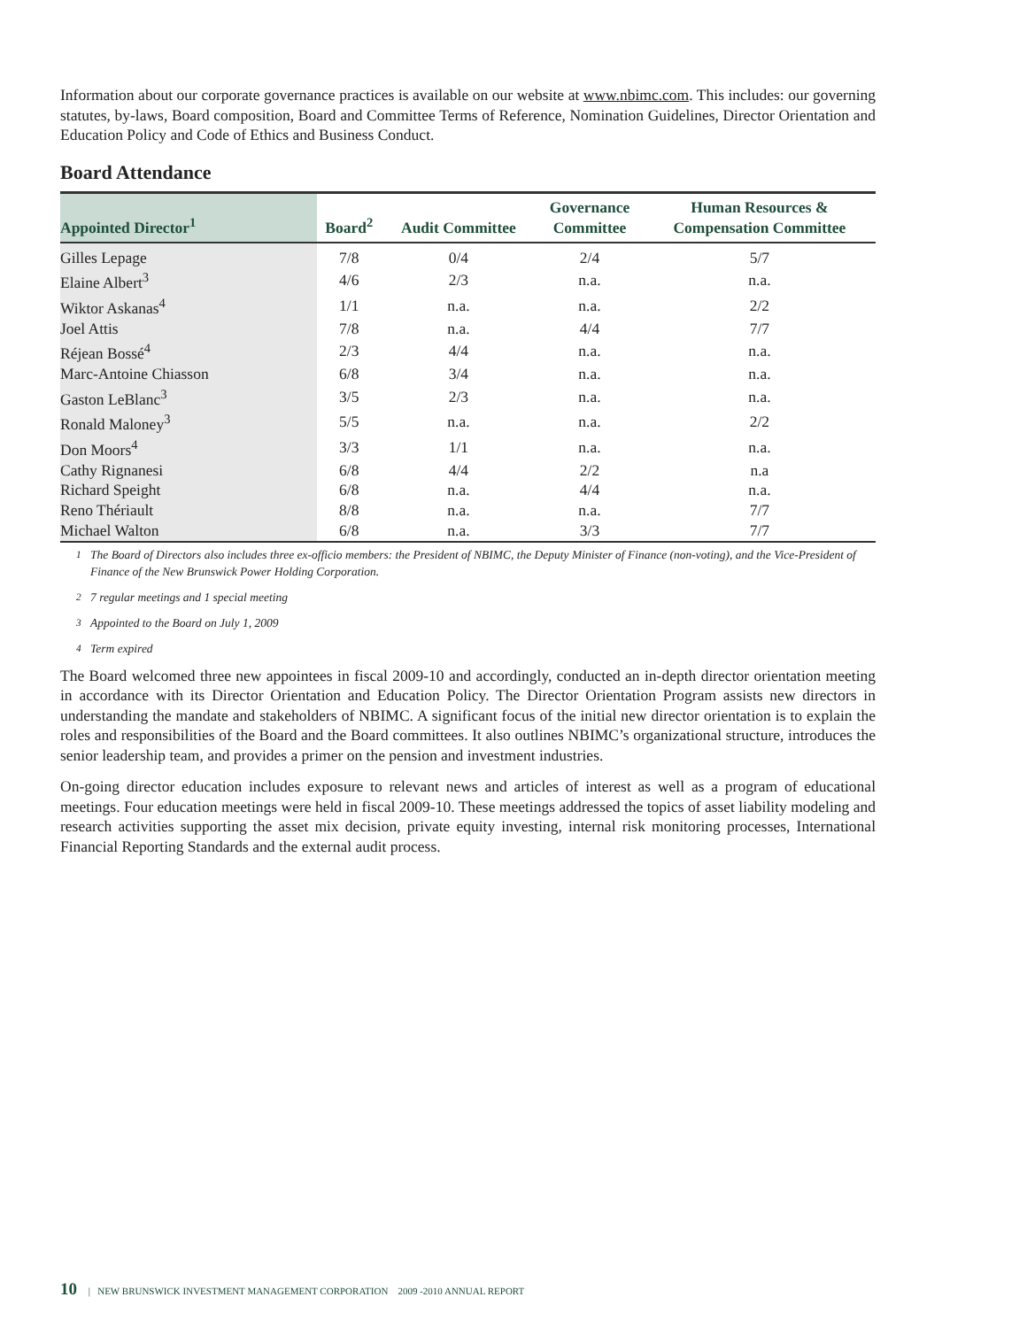Information about our corporate governance practices is available on our website at www.nbimc.com. This includes: our governing statutes, by-laws, Board composition, Board and Committee Terms of Reference, Nomination Guidelines, Director Orientation and Education Policy and Code of Ethics and Business Conduct.
Board Attendance
| Appointed Director<sup>1</sup> | Board<sup>2</sup> | Audit Committee | Governance Committee | Human Resources & Compensation Committee |
| --- | --- | --- | --- | --- |
| Gilles Lepage | 7/8 | 0/4 | 2/4 | 5/7 |
| Elaine Albert<sup>3</sup> | 4/6 | 2/3 | n.a. | n.a. |
| Wiktor Askanas<sup>4</sup> | 1/1 | n.a. | n.a. | 2/2 |
| Joel Attis | 7/8 | n.a. | 4/4 | 7/7 |
| Réjean Bossé<sup>4</sup> | 2/3 | 4/4 | n.a. | n.a. |
| Marc-Antoine Chiasson | 6/8 | 3/4 | n.a. | n.a. |
| Gaston LeBlanc<sup>3</sup> | 3/5 | 2/3 | n.a. | n.a. |
| Ronald Maloney<sup>3</sup> | 5/5 | n.a. | n.a. | 2/2 |
| Don Moors<sup>4</sup> | 3/3 | 1/1 | n.a. | n.a. |
| Cathy Rignanesi | 6/8 | 4/4 | 2/2 | n.a |
| Richard Speight | 6/8 | n.a. | 4/4 | n.a. |
| Reno Thériault | 8/8 | n.a. | n.a. | 7/7 |
| Michael Walton | 6/8 | n.a. | 3/3 | 7/7 |
<sup>1</sup> The Board of Directors also includes three ex-officio members: the President of NBIMC, the Deputy Minister of Finance (non-voting), and the Vice-President of Finance of the New Brunswick Power Holding Corporation.
<sup>2</sup> 7 regular meetings and 1 special meeting
<sup>3</sup> Appointed to the Board on July 1, 2009
<sup>4</sup> Term expired
The Board welcomed three new appointees in fiscal 2009-10 and accordingly, conducted an in-depth director orientation meeting in accordance with its Director Orientation and Education Policy. The Director Orientation Program assists new directors in understanding the mandate and stakeholders of NBIMC. A significant focus of the initial new director orientation is to explain the roles and responsibilities of the Board and the Board committees. It also outlines NBIMC’s organizational structure, introduces the senior leadership team, and provides a primer on the pension and investment industries.
On-going director education includes exposure to relevant news and articles of interest as well as a program of educational meetings. Four education meetings were held in fiscal 2009-10. These meetings addressed the topics of asset liability modeling and research activities supporting the asset mix decision, private equity investing, internal risk monitoring processes, International Financial Reporting Standards and the external audit process.
10 | NEW BRUNSWICK INVESTMENT MANAGEMENT CORPORATION 2009 -2010 ANNUAL REPORT